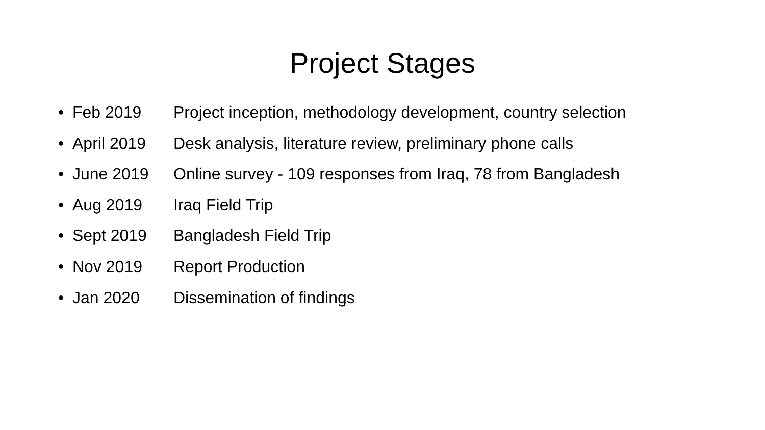Project Stages
• Feb 2019 Project inception, methodology development, country selection
• April 2019 Desk analysis, literature review, preliminary phone calls
• June 2019 Online survey - 109 responses from Iraq, 78 from Bangladesh
• Aug 2019 Iraq Field Trip
• Sept 2019 Bangladesh Field Trip
• Nov 2019 Report Production
• Jan 2020 Dissemination of findings